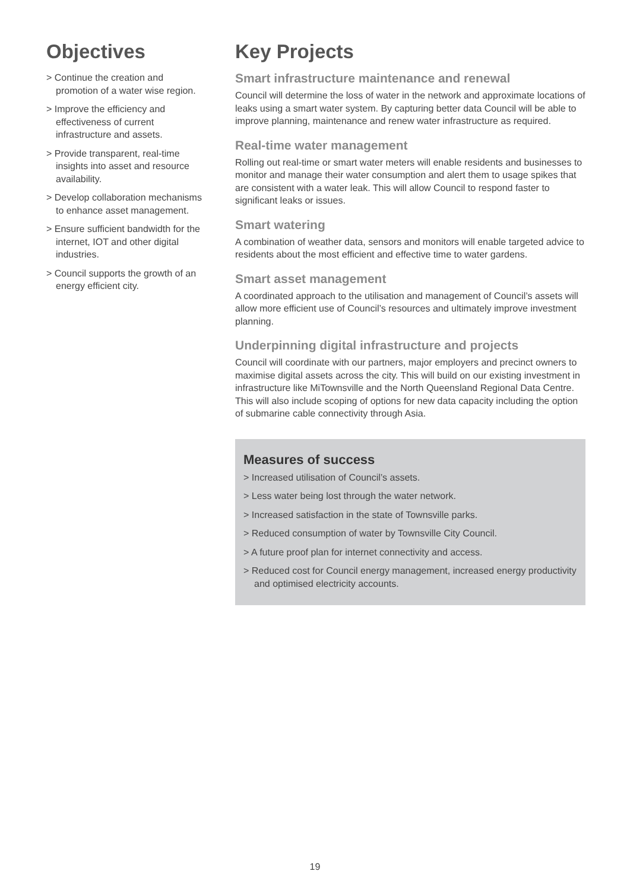Objectives
> Continue the creation and promotion of a water wise region.
> Improve the efficiency and effectiveness of current infrastructure and assets.
> Provide transparent, real-time insights into asset and resource availability.
> Develop collaboration mechanisms to enhance asset management.
> Ensure sufficient bandwidth for the internet, IOT and other digital industries.
> Council supports the growth of an energy efficient city.
Key Projects
Smart infrastructure maintenance and renewal
Council will determine the loss of water in the network and approximate locations of leaks using a smart water system. By capturing better data Council will be able to improve planning, maintenance and renew water infrastructure as required.
Real-time water management
Rolling out real-time or smart water meters will enable residents and businesses to monitor and manage their water consumption and alert them to usage spikes that are consistent with a water leak. This will allow Council to respond faster to significant leaks or issues.
Smart watering
A combination of weather data, sensors and monitors will enable targeted advice to residents about the most efficient and effective time to water gardens.
Smart asset management
A coordinated approach to the utilisation and management of Council’s assets will allow more efficient use of Council’s resources and ultimately improve investment planning.
Underpinning digital infrastructure and projects
Council will coordinate with our partners, major employers and precinct owners to maximise digital assets across the city. This will build on our existing investment in infrastructure like MiTownsville and the North Queensland Regional Data Centre. This will also include scoping of options for new data capacity including the option of submarine cable connectivity through Asia.
Measures of success
> Increased utilisation of Council’s assets.
> Less water being lost through the water network.
> Increased satisfaction in the state of Townsville parks.
> Reduced consumption of water by Townsville City Council.
> A future proof plan for internet connectivity and access.
> Reduced cost for Council energy management, increased energy productivity and optimised electricity accounts.
19